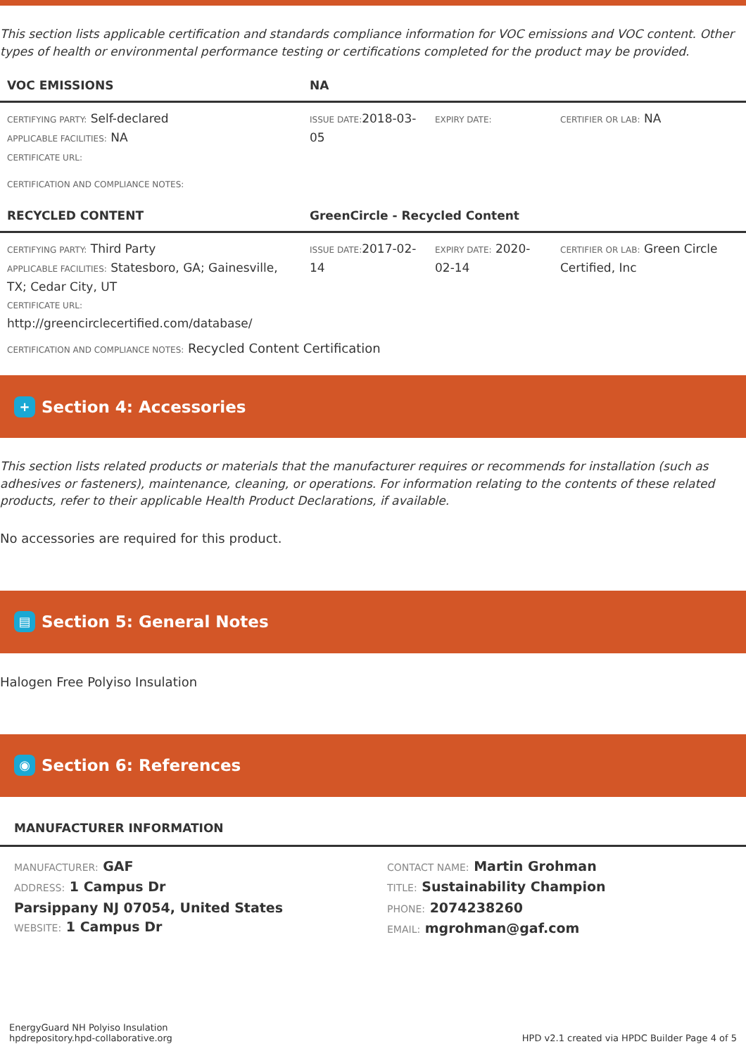This section lists applicable certification and standards compliance information for VOC emissions and VOC content. Other types of health or environmental performance testing or certifications completed for the product may be provided.
| VOC EMISSIONS | NA | | |
| --- | --- | --- | --- |
| CERTIFYING PARTY: Self-declared APPLICABLE FACILITIES: NA CERTIFICATE URL: | ISSUE DATE: 2018-03-05 | EXPIRY DATE: | CERTIFIER OR LAB: NA |
CERTIFICATION AND COMPLIANCE NOTES:
| RECYCLED CONTENT | GreenCircle - Recycled Content | | |
| --- | --- | --- | --- |
| CERTIFYING PARTY: Third Party APPLICABLE FACILITIES: Statesboro, GA; Gainesville, TX; Cedar City, UT CERTIFICATE URL: http://greencirclecertified.com/database/ | ISSUE DATE: 2017-02-14 | EXPIRY DATE: 2020-02-14 | CERTIFIER OR LAB: Green Circle Certified, Inc |
CERTIFICATION AND COMPLIANCE NOTES: Recycled Content Certification
+ Section 4: Accessories
This section lists related products or materials that the manufacturer requires or recommends for installation (such as adhesives or fasteners), maintenance, cleaning, or operations. For information relating to the contents of these related products, refer to their applicable Health Product Declarations, if available.
No accessories are required for this product.
▤ Section 5: General Notes
Halogen Free Polyiso Insulation
◉ Section 6: References
| MANUFACTURER INFORMATION | |
| --- | --- |
| MANUFACTURER: GAF ADDRESS: 1 Campus Dr Parsippany NJ 07054, United States WEBSITE: 1 Campus Dr | CONTACT NAME: Martin Grohman TITLE: Sustainability Champion PHONE: 2074238260 EMAIL: mgrohman@gaf.com |
EnergyGuard NH Polyiso Insulation
hpdrepository.hpd-collaborative.org
HPD v2.1 created via HPDC Builder Page 4 of 5